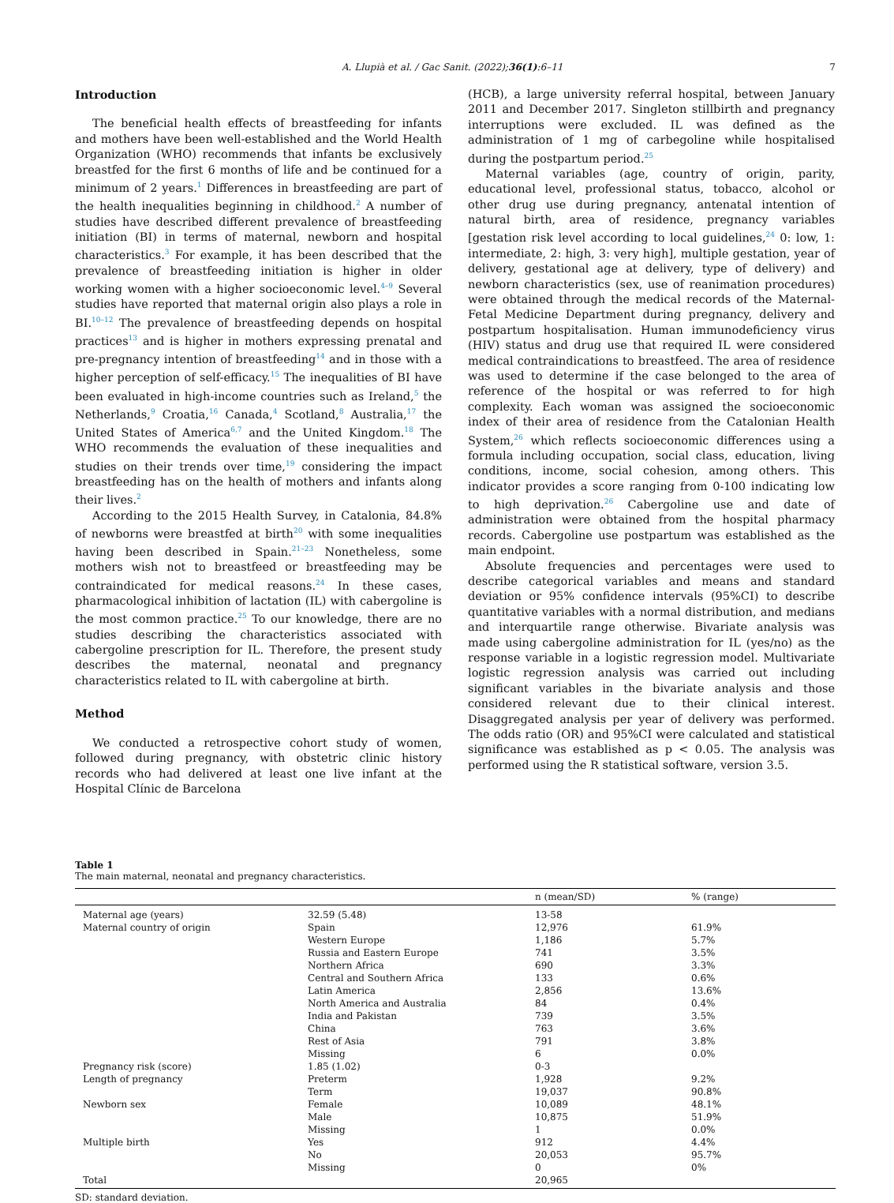A. Llupià et al. / Gac Sanit. (2022);36(1):6–11 7
Introduction
The beneficial health effects of breastfeeding for infants and mothers have been well-established and the World Health Organization (WHO) recommends that infants be exclusively breastfed for the first 6 months of life and be continued for a minimum of 2 years.<sup>1</sup> Differences in breastfeeding are part of the health inequalities beginning in childhood.<sup>2</sup> A number of studies have described different prevalence of breastfeeding initiation (BI) in terms of maternal, newborn and hospital characteristics.<sup>3</sup> For example, it has been described that the prevalence of breastfeeding initiation is higher in older working women with a higher socioeconomic level.<sup>4–9</sup> Several studies have reported that maternal origin also plays a role in BI.<sup>10–12</sup> The prevalence of breastfeeding depends on hospital practices<sup>13</sup> and is higher in mothers expressing prenatal and pre-pregnancy intention of breastfeeding<sup>14</sup> and in those with a higher perception of self-efficacy.<sup>15</sup> The inequalities of BI have been evaluated in high-income countries such as Ireland,<sup>5</sup> the Netherlands,<sup>9</sup> Croatia,<sup>16</sup> Canada,<sup>4</sup> Scotland,<sup>8</sup> Australia,<sup>17</sup> the United States of America<sup>6,7</sup> and the United Kingdom.<sup>18</sup> The WHO recommends the evaluation of these inequalities and studies on their trends over time,<sup>19</sup> considering the impact breastfeeding has on the health of mothers and infants along their lives.<sup>2</sup>
According to the 2015 Health Survey, in Catalonia, 84.8% of newborns were breastfed at birth<sup>20</sup> with some inequalities having been described in Spain.<sup>21–23</sup> Nonetheless, some mothers wish not to breastfeed or breastfeeding may be contraindicated for medical reasons.<sup>24</sup> In these cases, pharmacological inhibition of lactation (IL) with cabergoline is the most common practice.<sup>25</sup> To our knowledge, there are no studies describing the characteristics associated with cabergoline prescription for IL. Therefore, the present study describes the maternal, neonatal and pregnancy characteristics related to IL with cabergoline at birth.
Method
We conducted a retrospective cohort study of women, followed during pregnancy, with obstetric clinic history records who had delivered at least one live infant at the Hospital Clínic de Barcelona
(HCB), a large university referral hospital, between January 2011 and December 2017. Singleton stillbirth and pregnancy interruptions were excluded. IL was defined as the administration of 1 mg of carbegoline while hospitalised during the postpartum period.<sup>25</sup>
Maternal variables (age, country of origin, parity, educational level, professional status, tobacco, alcohol or other drug use during pregnancy, antenatal intention of natural birth, area of residence, pregnancy variables [gestation risk level according to local guidelines,<sup>24</sup> 0: low, 1: intermediate, 2: high, 3: very high], multiple gestation, year of delivery, gestational age at delivery, type of delivery) and newborn characteristics (sex, use of reanimation procedures) were obtained through the medical records of the Maternal-Fetal Medicine Department during pregnancy, delivery and postpartum hospitalisation. Human immunodeficiency virus (HIV) status and drug use that required IL were considered medical contraindications to breastfeed. The area of residence was used to determine if the case belonged to the area of reference of the hospital or was referred to for high complexity. Each woman was assigned the socioeconomic index of their area of residence from the Catalonian Health System,<sup>26</sup> which reflects socioeconomic differences using a formula including occupation, social class, education, living conditions, income, social cohesion, among others. This indicator provides a score ranging from 0-100 indicating low to high deprivation.<sup>26</sup> Cabergoline use and date of administration were obtained from the hospital pharmacy records. Cabergoline use postpartum was established as the main endpoint.
Absolute frequencies and percentages were used to describe categorical variables and means and standard deviation or 95% confidence intervals (95%CI) to describe quantitative variables with a normal distribution, and medians and interquartile range otherwise. Bivariate analysis was made using cabergoline administration for IL (yes/no) as the response variable in a logistic regression model. Multivariate logistic regression analysis was carried out including significant variables in the bivariate analysis and those considered relevant due to their clinical interest. Disaggregated analysis per year of delivery was performed. The odds ratio (OR) and 95%CI were calculated and statistical significance was established as p < 0.05. The analysis was performed using the R statistical software, version 3.5.
Table 1
The main maternal, neonatal and pregnancy characteristics.
| | | n (mean/SD) | % (range) |
| --- | --- | --- | --- |
| Maternal age (years) | 32.59 (5.48) | 13-58 | |
| Maternal country of origin | Spain | 12,976 | 61.9% |
| | Western Europe | 1,186 | 5.7% |
| | Russia and Eastern Europe | 741 | 3.5% |
| | Northern Africa | 690 | 3.3% |
| | Central and Southern Africa | 133 | 0.6% |
| | Latin America | 2,856 | 13.6% |
| | North America and Australia | 84 | 0.4% |
| | India and Pakistan | 739 | 3.5% |
| | China | 763 | 3.6% |
| | Rest of Asia | 791 | 3.8% |
| | Missing | 6 | 0.0% |
| Pregnancy risk (score) | 1.85 (1.02) | 0-3 | |
| Length of pregnancy | Preterm | 1,928 | 9.2% |
| | Term | 19,037 | 90.8% |
| Newborn sex | Female | 10,089 | 48.1% |
| | Male | 10,875 | 51.9% |
| | Missing | 1 | 0.0% |
| Multiple birth | Yes | 912 | 4.4% |
| | No | 20,053 | 95.7% |
| | Missing | 0 | 0% |
| Total | | 20,965 | |
SD: standard deviation.